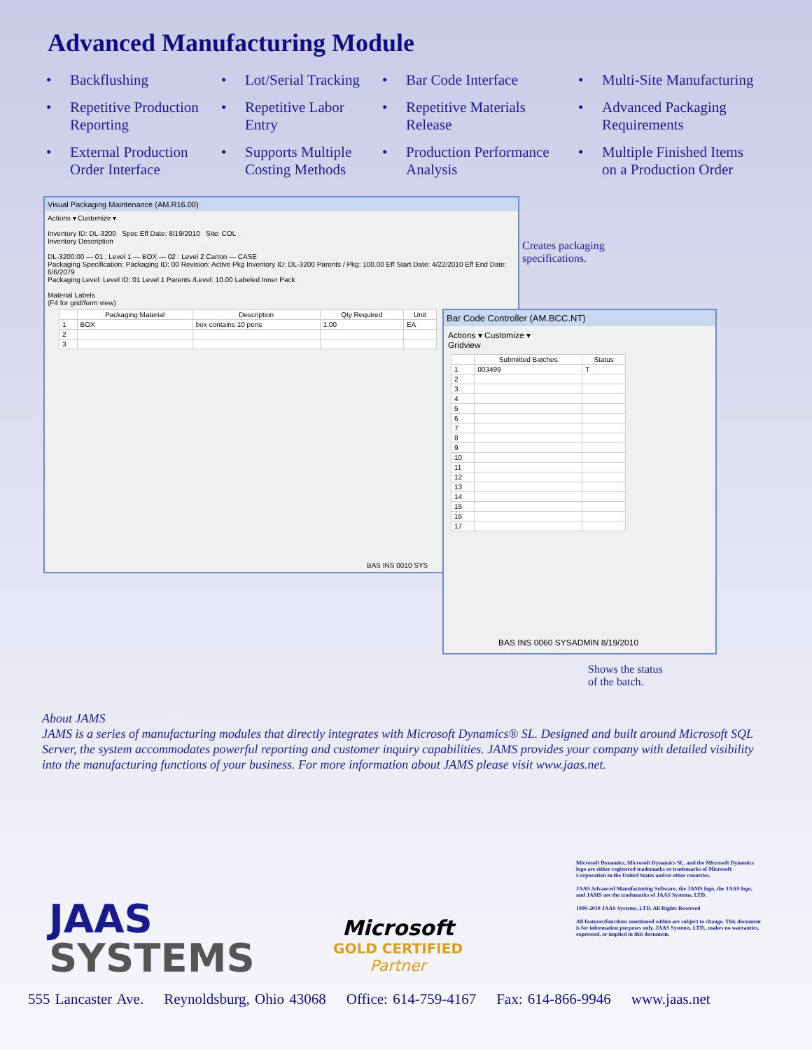Advanced Manufacturing Module
• Backflushing
• Lot/Serial Tracking
• Bar Code Interface
• Multi-Site Manufacturing
• Repetitive Production Reporting
• Repetitive Labor Entry
• Repetitive Materials Release
• Advanced Packaging Requirements
• External Production Order Interface
• Supports Multiple Costing Methods
• Production Performance Analysis
• Multiple Finished Items on a Production Order
Visual Packaging Maintenance (AM.R16.00)
Actions ▾ Customize ▾
Inventory ID: DL-3200 Spec Eff Date: 8/19/2010 Site: COL
Inventory Description
DL-3200:00 — 01 : Level 1 — BOX — 02 : Level 2 Carton — CASE
Packaging Specification: Packaging ID: 00 Revision: Active Pkg Inventory ID: DL-3200 Parents / Pkg: 100.00 Eff Start Date: 4/22/2010 Eff End Date: 6/6/2079
Packaging Level: Level ID: 01 Level 1 Parents /Level: 10.00 Labeled Inner Pack
Material Labels
(F4 for grid/form view)
| | Packaging Material | Description | Qty Required | Unit |
| --- | --- | --- | --- | --- |
| 1 | BOX | box contains 10 pens | 1.00 | EA |
| 2 | | | | |
| 3 | | | | |
BAS INS 0010 SYS
Creates packaging
specifications.
Bar Code Controller (AM.BCC.NT)
Actions ▾ Customize ▾
Gridview
| | Submitted Batches | Status |
| --- | --- | --- |
| 1 | 003499 | T |
| 2 | | |
| 3 | | |
| 4 | | |
| 5 | | |
| 6 | | |
| 7 | | |
| 8 | | |
| 9 | | |
| 10 | | |
| 11 | | |
| 12 | | |
| 13 | | |
| 14 | | |
| 15 | | |
| 16 | | |
| 17 | | |
BAS INS 0060 SYSADMIN 8/19/2010
Shows the status
of the batch.
About JAMS
JAMS is a series of manufacturing modules that directly integrates with Microsoft Dynamics® SL. Designed and built around Microsoft SQL Server, the system accommodates powerful reporting and customer inquiry capabilities. JAMS provides your company with detailed visibility into the manufacturing functions of your business. For more information about JAMS please visit www.jaas.net.
Microsoft Dynamics, Microsoft Dynamics SL, and the Microsoft Dynamics logo are either registered trademarks or trademarks of Microsoft Corporation in the United States and/or other countries.
JAAS Advanced Manufacturing Software, the JAMS logo, the JAAS logo, and JAMS are the trademarks of JAAS Systems, LTD.
1999-2010 JAAS Systems, LTD. All Rights Reserved
All features/functions mentioned within are subject to change. This document is for information purposes only. JAAS Systems, LTD., makes no warranties, expressed, or implied in this document.
JAAS
SYSTEMS
Microsoft
GOLD CERTIFIED
Partner
555 Lancaster Ave. Reynoldsburg, Ohio 43068 Office: 614-759-4167 Fax: 614-866-9946 www.jaas.net